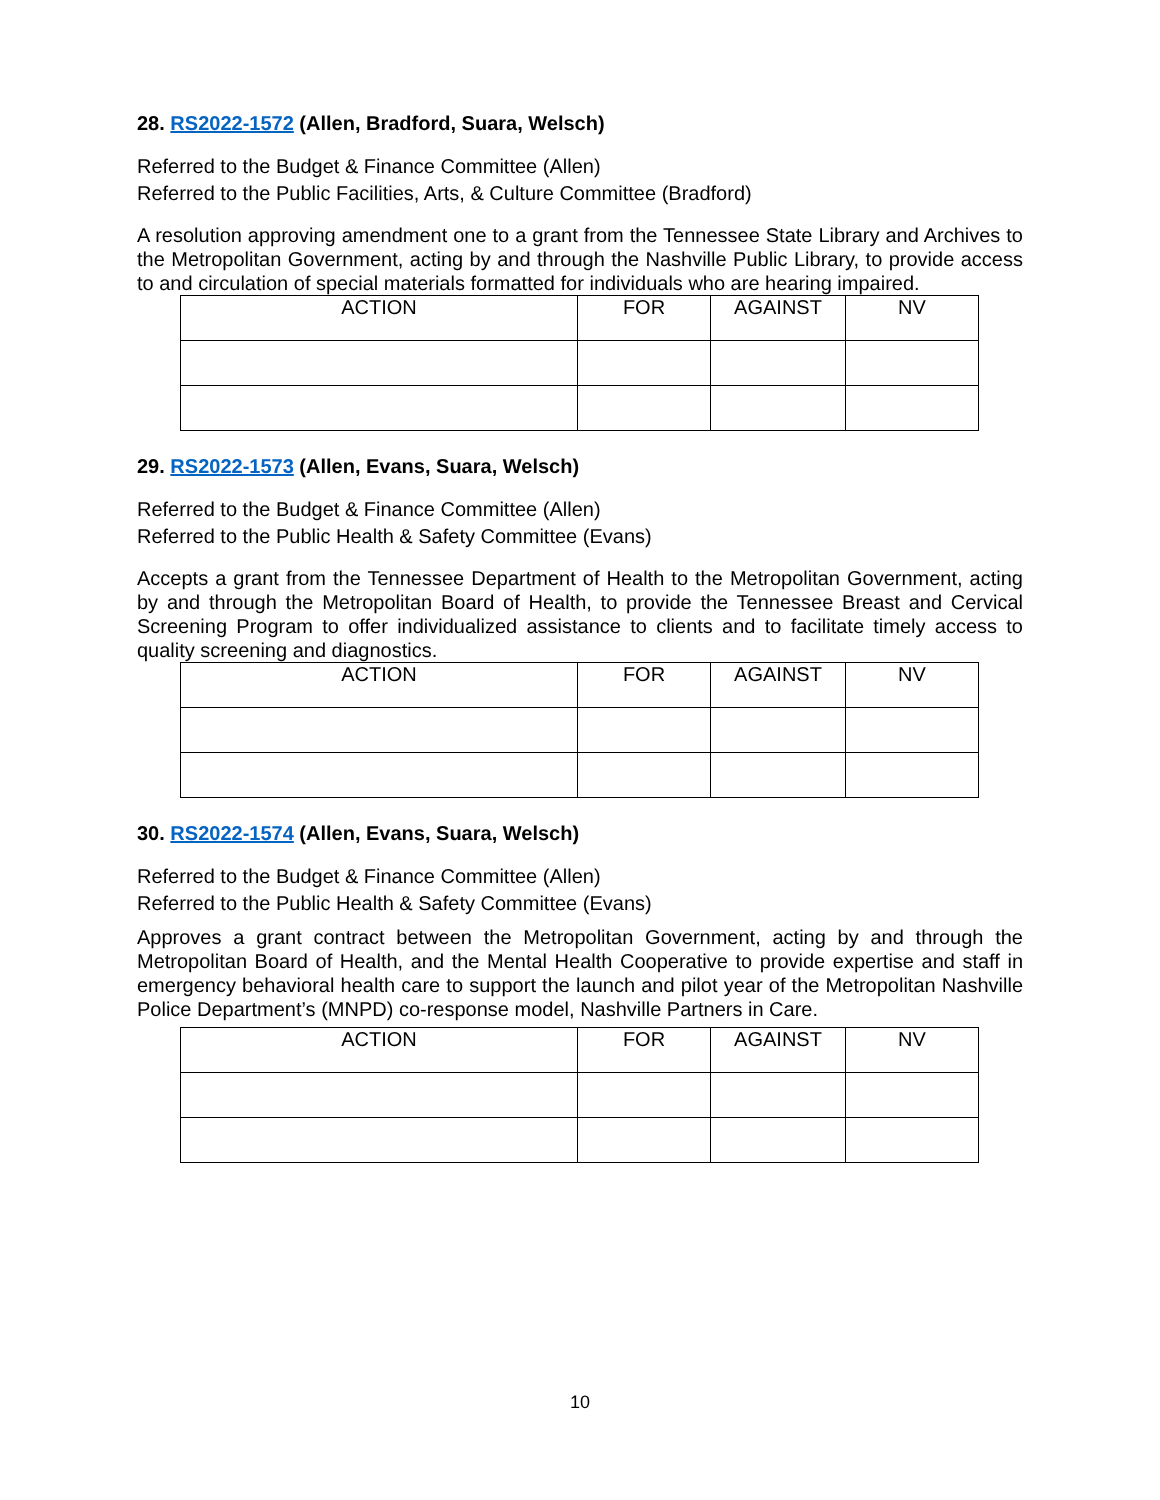28. RS2022-1572 (Allen, Bradford, Suara, Welsch)
Referred to the Budget & Finance Committee (Allen)
Referred to the Public Facilities, Arts, & Culture Committee (Bradford)
A resolution approving amendment one to a grant from the Tennessee State Library and Archives to the Metropolitan Government, acting by and through the Nashville Public Library, to provide access to and circulation of special materials formatted for individuals who are hearing impaired.
| ACTION | FOR | AGAINST | NV |
| --- | --- | --- | --- |
29. RS2022-1573 (Allen, Evans, Suara, Welsch)
Referred to the Budget & Finance Committee (Allen)
Referred to the Public Health & Safety Committee (Evans)
Accepts a grant from the Tennessee Department of Health to the Metropolitan Government, acting by and through the Metropolitan Board of Health, to provide the Tennessee Breast and Cervical Screening Program to offer individualized assistance to clients and to facilitate timely access to quality screening and diagnostics.
| ACTION | FOR | AGAINST | NV |
| --- | --- | --- | --- |
30. RS2022-1574 (Allen, Evans, Suara, Welsch)
Referred to the Budget & Finance Committee (Allen)
Referred to the Public Health & Safety Committee (Evans)
Approves a grant contract between the Metropolitan Government, acting by and through the Metropolitan Board of Health, and the Mental Health Cooperative to provide expertise and staff in emergency behavioral health care to support the launch and pilot year of the Metropolitan Nashville Police Department’s (MNPD) co-response model, Nashville Partners in Care.
| ACTION | FOR | AGAINST | NV |
| --- | --- | --- | --- |
10